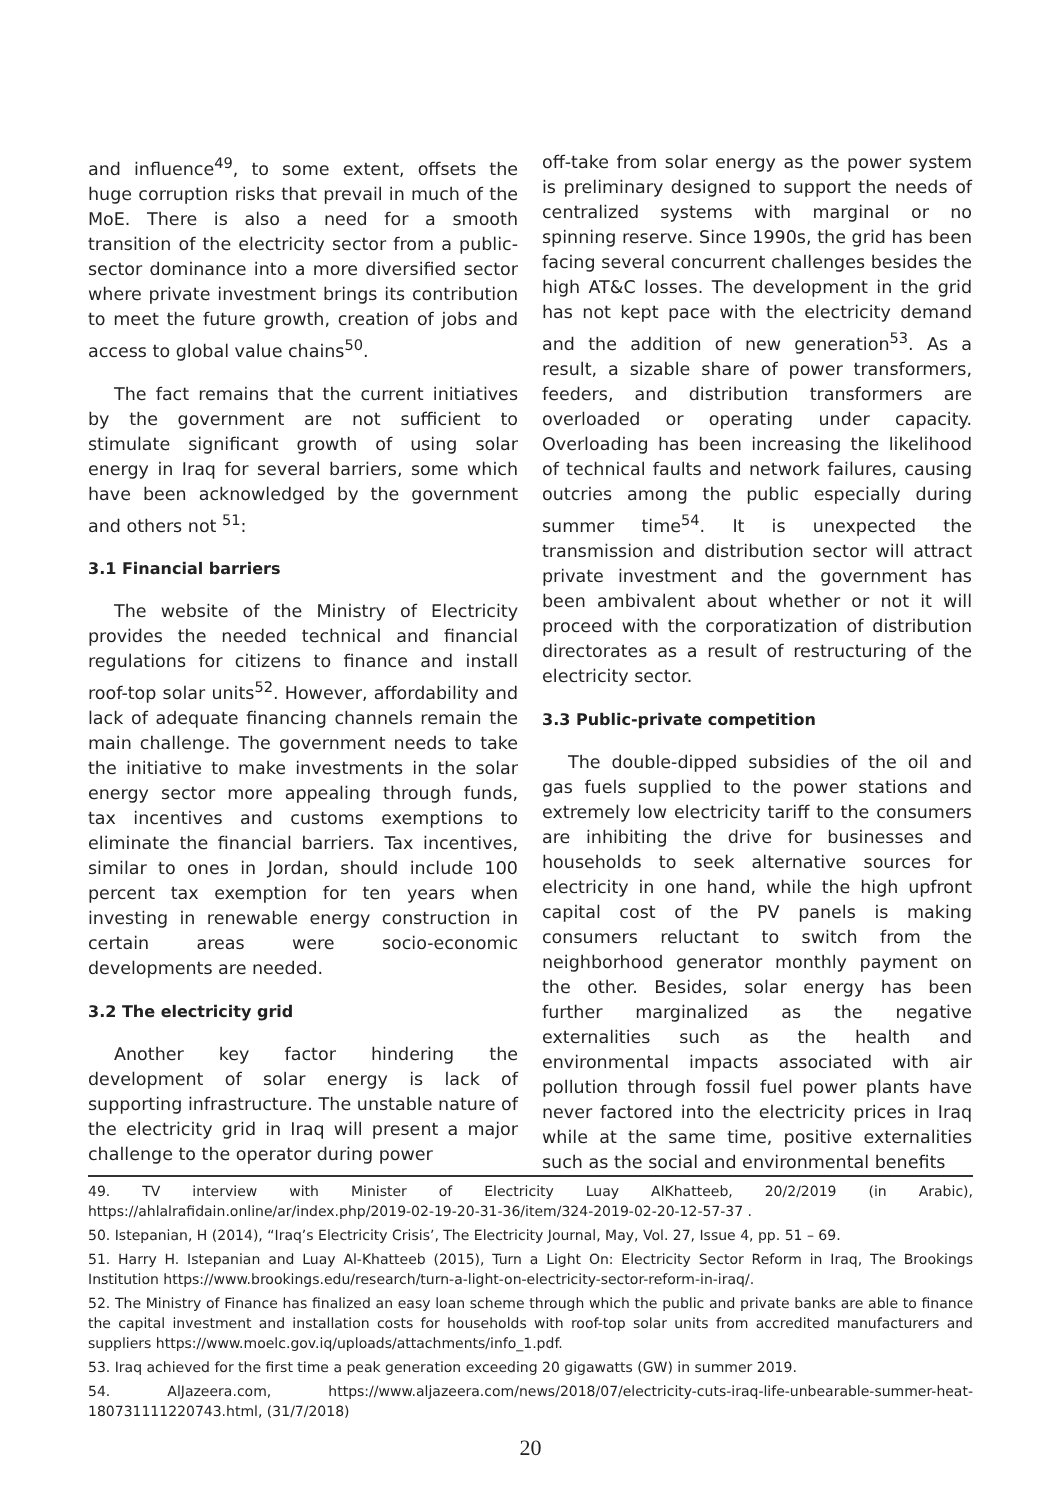and influence<sup>49</sup>, to some extent, offsets the huge corruption risks that prevail in much of the MoE. There is also a need for a smooth transition of the electricity sector from a public-sector dominance into a more diversified sector where private investment brings its contribution to meet the future growth, creation of jobs and access to global value chains<sup>50</sup>.
The fact remains that the current initiatives by the government are not sufficient to stimulate significant growth of using solar energy in Iraq for several barriers, some which have been acknowledged by the government and others not <sup>51</sup>:
3.1 Financial barriers
The website of the Ministry of Electricity provides the needed technical and financial regulations for citizens to finance and install roof-top solar units<sup>52</sup>. However, affordability and lack of adequate financing channels remain the main challenge. The government needs to take the initiative to make investments in the solar energy sector more appealing through funds, tax incentives and customs exemptions to eliminate the financial barriers. Tax incentives, similar to ones in Jordan, should include 100 percent tax exemption for ten years when investing in renewable energy construction in certain areas were socio-economic developments are needed.
3.2 The electricity grid
Another key factor hindering the development of solar energy is lack of supporting infrastructure. The unstable nature of the electricity grid in Iraq will present a major challenge to the operator during power
off-take from solar energy as the power system is preliminary designed to support the needs of centralized systems with marginal or no spinning reserve. Since 1990s, the grid has been facing several concurrent challenges besides the high AT&C losses. The development in the grid has not kept pace with the electricity demand and the addition of new generation<sup>53</sup>. As a result, a sizable share of power transformers, feeders, and distribution transformers are overloaded or operating under capacity. Overloading has been increasing the likelihood of technical faults and network failures, causing outcries among the public especially during summer time<sup>54</sup>. It is unexpected the transmission and distribution sector will attract private investment and the government has been ambivalent about whether or not it will proceed with the corporatization of distribution directorates as a result of restructuring of the electricity sector.
3.3 Public-private competition
The double-dipped subsidies of the oil and gas fuels supplied to the power stations and extremely low electricity tariff to the consumers are inhibiting the drive for businesses and households to seek alternative sources for electricity in one hand, while the high upfront capital cost of the PV panels is making consumers reluctant to switch from the neighborhood generator monthly payment on the other. Besides, solar energy has been further marginalized as the negative externalities such as the health and environmental impacts associated with air pollution through fossil fuel power plants have never factored into the electricity prices in Iraq while at the same time, positive externalities such as the social and environmental benefits
49. TV interview with Minister of Electricity Luay AlKhatteeb, 20/2/2019 (in Arabic), https://ahlalrafidain.online/ar/index.php/2019-02-19-20-31-36/item/324-2019-02-20-12-57-37 .
50. Istepanian, H (2014), “Iraq’s Electricity Crisis’, The Electricity Journal, May, Vol. 27, Issue 4, pp. 51 – 69.
51. Harry H. Istepanian and Luay Al-Khatteeb (2015), Turn a Light On: Electricity Sector Reform in Iraq, The Brookings Institution https://www.brookings.edu/research/turn-a-light-on-electricity-sector-reform-in-iraq/.
52. The Ministry of Finance has finalized an easy loan scheme through which the public and private banks are able to finance the capital investment and installation costs for households with roof-top solar units from accredited manufacturers and suppliers https://www.moelc.gov.iq/uploads/attachments/info_1.pdf.
53. Iraq achieved for the first time a peak generation exceeding 20 gigawatts (GW) in summer 2019.
54. AlJazeera.com, https://www.aljazeera.com/news/2018/07/electricity-cuts-iraq-life-unbearable-summer-heat-180731111220743.html, (31/7/2018)
20